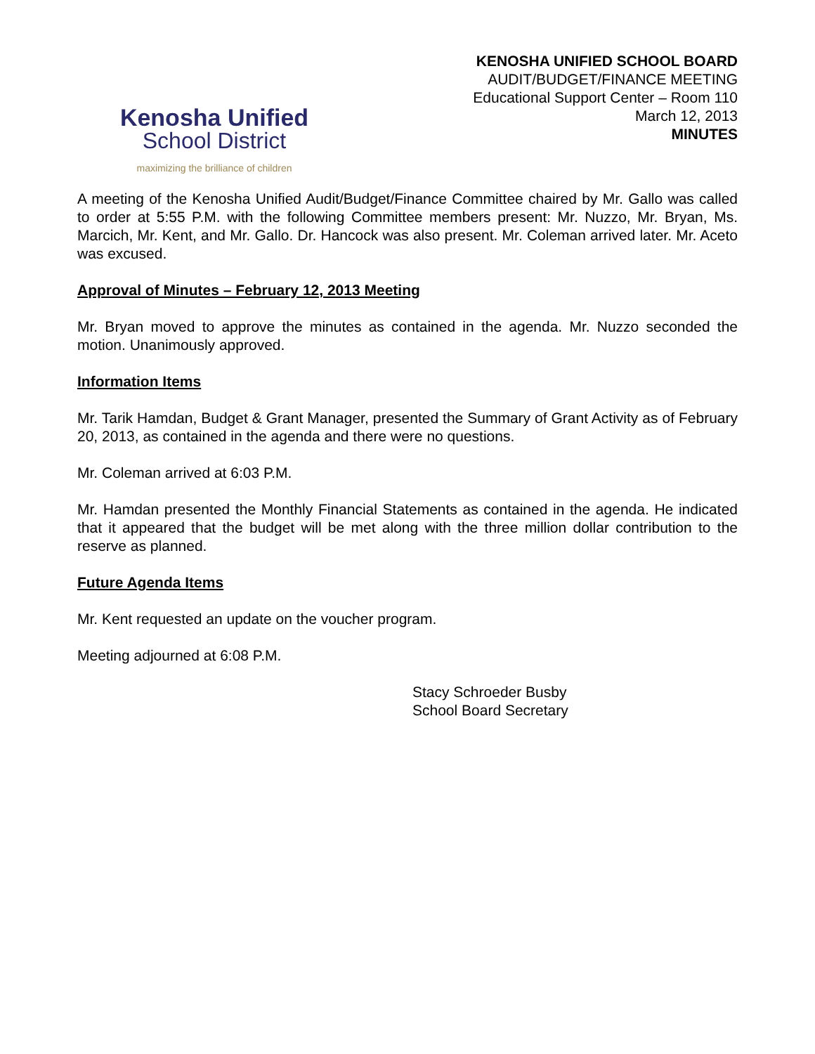Kenosha Unified
School District
maximizing the brilliance of children
KENOSHA UNIFIED SCHOOL BOARD
AUDIT/BUDGET/FINANCE MEETING
Educational Support Center – Room 110
March 12, 2013
MINUTES
A meeting of the Kenosha Unified Audit/Budget/Finance Committee chaired by Mr. Gallo was called to order at 5:55 P.M. with the following Committee members present: Mr. Nuzzo, Mr. Bryan, Ms. Marcich, Mr. Kent, and Mr. Gallo. Dr. Hancock was also present. Mr. Coleman arrived later. Mr. Aceto was excused.
Approval of Minutes – February 12, 2013 Meeting
Mr. Bryan moved to approve the minutes as contained in the agenda. Mr. Nuzzo seconded the motion. Unanimously approved.
Information Items
Mr. Tarik Hamdan, Budget & Grant Manager, presented the Summary of Grant Activity as of February 20, 2013, as contained in the agenda and there were no questions.
Mr. Coleman arrived at 6:03 P.M.
Mr. Hamdan presented the Monthly Financial Statements as contained in the agenda. He indicated that it appeared that the budget will be met along with the three million dollar contribution to the reserve as planned.
Future Agenda Items
Mr. Kent requested an update on the voucher program.
Meeting adjourned at 6:08 P.M.
Stacy Schroeder Busby
School Board Secretary